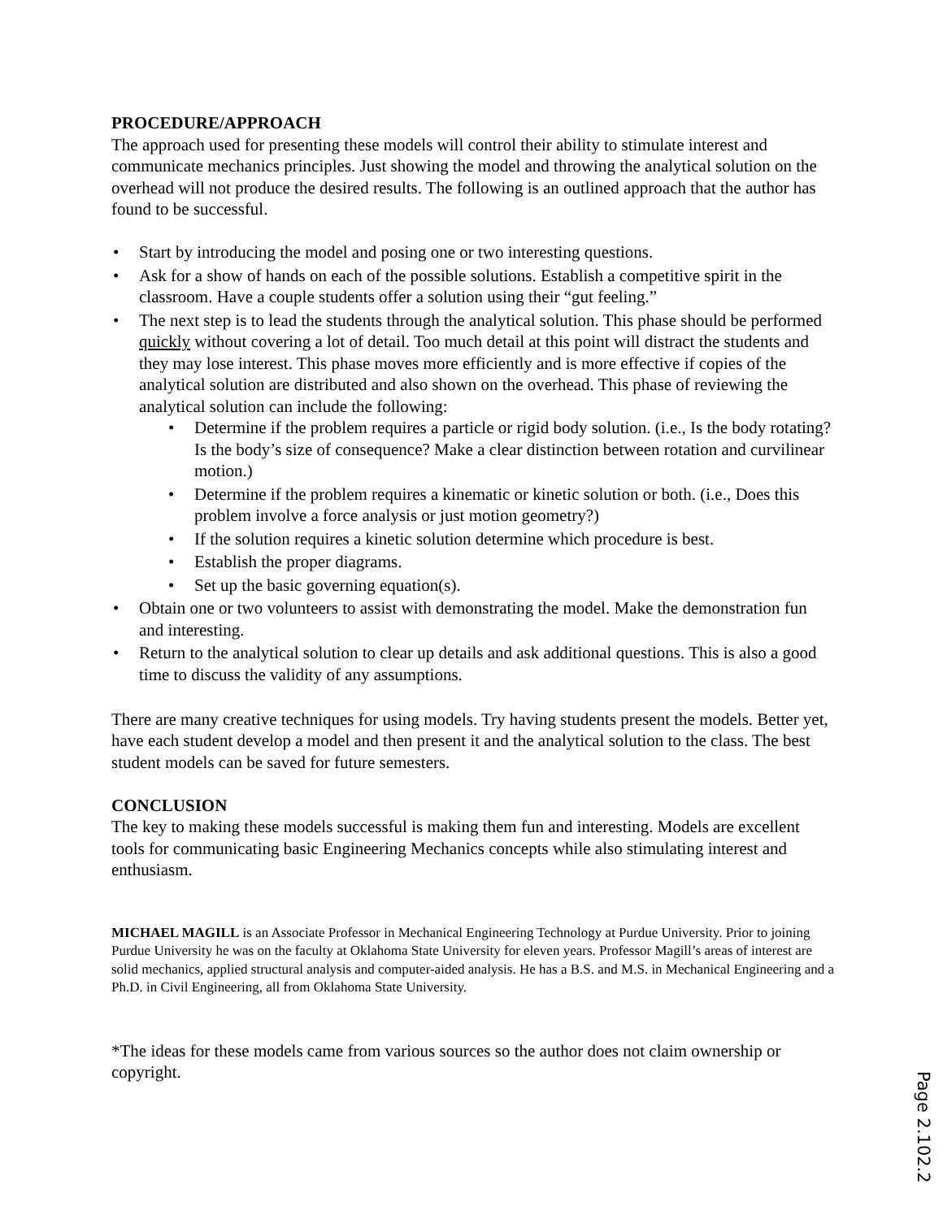PROCEDURE/APPROACH
The approach used for presenting these models will control their ability to stimulate interest and communicate mechanics principles. Just showing the model and throwing the analytical solution on the overhead will not produce the desired results. The following is an outlined approach that the author has found to be successful.
Start by introducing the model and posing one or two interesting questions.
Ask for a show of hands on each of the possible solutions. Establish a competitive spirit in the classroom. Have a couple students offer a solution using their “gut feeling.”
The next step is to lead the students through the analytical solution. This phase should be performed quickly without covering a lot of detail. Too much detail at this point will distract the students and they may lose interest. This phase moves more efficiently and is more effective if copies of the analytical solution are distributed and also shown on the overhead. This phase of reviewing the analytical solution can include the following:
Determine if the problem requires a particle or rigid body solution. (i.e., Is the body rotating? Is the body’s size of consequence? Make a clear distinction between rotation and curvilinear motion.)
Determine if the problem requires a kinematic or kinetic solution or both. (i.e., Does this problem involve a force analysis or just motion geometry?)
If the solution requires a kinetic solution determine which procedure is best.
Establish the proper diagrams.
Set up the basic governing equation(s).
Obtain one or two volunteers to assist with demonstrating the model. Make the demonstration fun and interesting.
Return to the analytical solution to clear up details and ask additional questions. This is also a good time to discuss the validity of any assumptions.
There are many creative techniques for using models. Try having students present the models. Better yet, have each student develop a model and then present it and the analytical solution to the class. The best student models can be saved for future semesters.
CONCLUSION
The key to making these models successful is making them fun and interesting. Models are excellent tools for communicating basic Engineering Mechanics concepts while also stimulating interest and enthusiasm.
MICHAEL MAGILL is an Associate Professor in Mechanical Engineering Technology at Purdue University. Prior to joining Purdue University he was on the faculty at Oklahoma State University for eleven years. Professor Magill’s areas of interest are solid mechanics, applied structural analysis and computer-aided analysis. He has a B.S. and M.S. in Mechanical Engineering and a Ph.D. in Civil Engineering, all from Oklahoma State University.
*The ideas for these models came from various sources so the author does not claim ownership or copyright.
Page 2.102.2